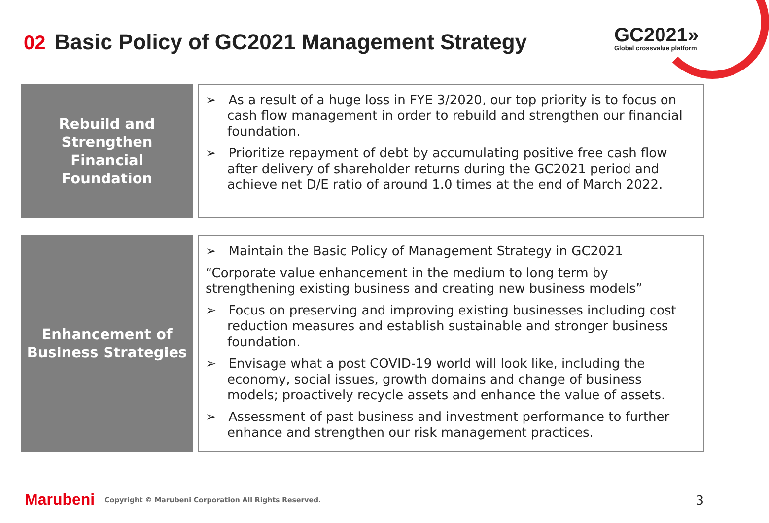02 Basic Policy of GC2021 Management Strategy
GC2021»
Global crossvalue platform
Rebuild and
Strengthen
Financial
Foundation
➢ As a result of a huge loss in FYE 3/2020, our top priority is to focus on cash flow management in order to rebuild and strengthen our financial foundation.
➢ Prioritize repayment of debt by accumulating positive free cash flow after delivery of shareholder returns during the GC2021 period and achieve net D/E ratio of around 1.0 times at the end of March 2022.
Enhancement of
Business Strategies
➢ Maintain the Basic Policy of Management Strategy in GC2021
“Corporate value enhancement in the medium to long term by strengthening existing business and creating new business models”
➢ Focus on preserving and improving existing businesses including cost reduction measures and establish sustainable and stronger business foundation.
➢ Envisage what a post COVID-19 world will look like, including the economy, social issues, growth domains and change of business models; proactively recycle assets and enhance the value of assets.
➢ Assessment of past business and investment performance to further enhance and strengthen our risk management practices.
Marubeni Copyright © Marubeni Corporation All Rights Reserved.
3